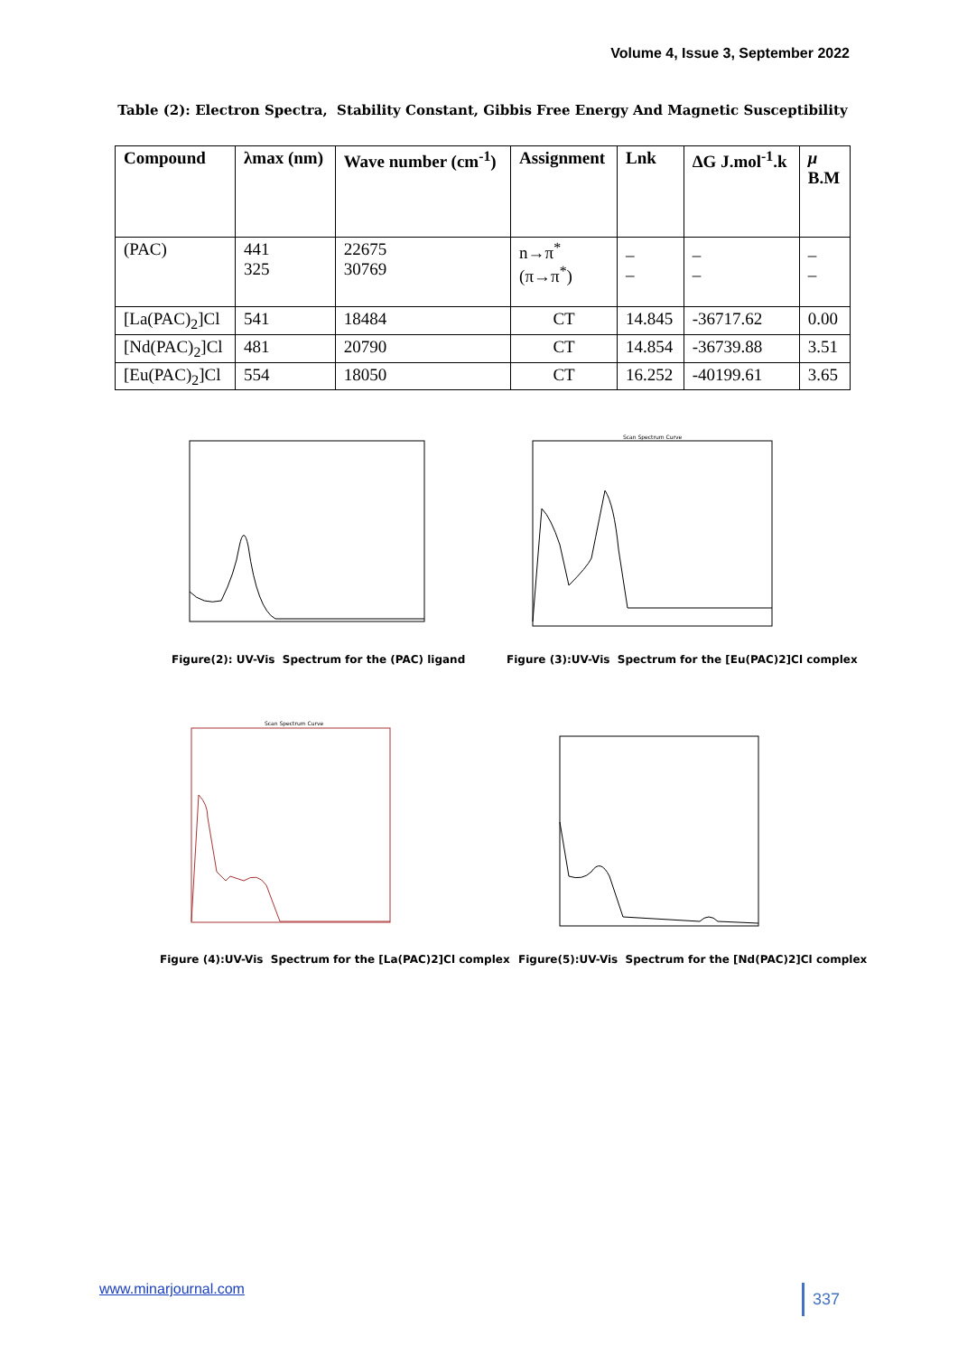Volume 4, Issue 3, September 2022
Table (2): Electron Spectra, Stability Constant, Gibbis Free Energy And Magnetic Susceptibility
| Compound | λmax (nm) | Wave number (cm<sup>-1</sup>) | Assignment | Lnk | ΔG J.mol<sup>-1</sup>.k | μ B.M |
| --- | --- | --- | --- | --- | --- | --- |
| (PAC) | 441 325 | 22675 30769 | n→π<sup>*</sup> (π→π<sup>*</sup>) | _ _ | _ _ | _ _ |
| [La(PAC)<sub>2</sub>]Cl | 541 | 18484 | CT | 14.845 | -36717.62 | 0.00 |
| [Nd(PAC)<sub>2</sub>]Cl | 481 | 20790 | CT | 14.854 | -36739.88 | 3.51 |
| [Eu(PAC)<sub>2</sub>]Cl | 554 | 18050 | CT | 16.252 | -40199.61 | 3.65 |
Figure(2): UV-Vis Spectrum for the (PAC) ligand
Scan Spectrum Curve
Figure (3):UV-Vis Spectrum for the [Eu(PAC)2]Cl complex
Scan Spectrum Curve
Figure (4):UV-Vis Spectrum for the [La(PAC)2]Cl complex
Figure(5):UV-Vis Spectrum for the [Nd(PAC)2]Cl complex
www.minarjournal.com 337